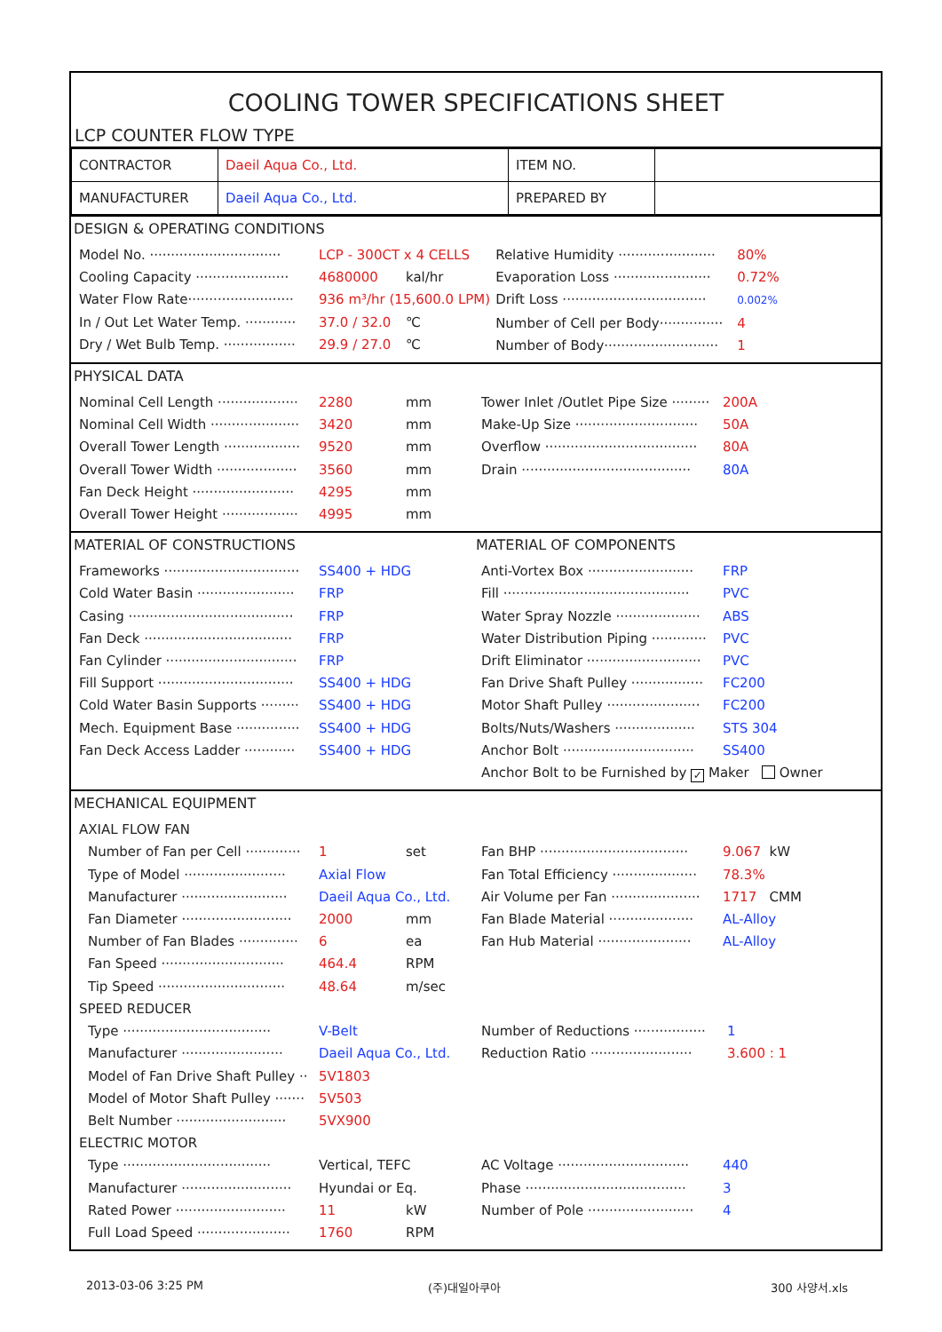COOLING TOWER SPECIFICATIONS SHEET
LCP COUNTER FLOW TYPE
| CONTRACTOR | Daeil Aqua Co., Ltd. | ITEM NO. | |
| MANUFACTURER | Daeil Aqua Co., Ltd. | PREPARED BY | |
DESIGN & OPERATING CONDITIONS
Model No. ······························· LCP - 300CT x 4 CELLS
Cooling Capacity ······················ 4680000 kal/hr
Water Flow Rate························· 936 m³/hr (15,600.0 LPM)
In / Out Let Water Temp. ············ 37.0 / 32.0 ℃
Dry / Wet Bulb Temp. ················· 29.9 / 27.0 ℃
Relative Humidity ······················· 80%
Evaporation Loss ······················· 0.72%
Drift Loss ·································· 0.002%
Number of Cell per Body··············· 4
Number of Body··························· 1
PHYSICAL DATA
Nominal Cell Length ··················· 2280 mm
Nominal Cell Width ····················· 3420 mm
Overall Tower Length ·················· 9520 mm
Overall Tower Width ··················· 3560 mm
Fan Deck Height ························ 4295 mm
Overall Tower Height ·················· 4995 mm
Tower Inlet /Outlet Pipe Size ········· 200A
Make-Up Size ····························· 50A
Overflow ···································· 80A
Drain ········································ 80A
MATERIAL OF CONSTRUCTIONS
Frameworks ································ SS400 + HDG
Cold Water Basin ······················· FRP
Casing ······································· FRP
Fan Deck ··································· FRP
Fan Cylinder ······························· FRP
Fill Support ································ SS400 + HDG
Cold Water Basin Supports ········· SS400 + HDG
Mech. Equipment Base ··············· SS400 + HDG
Fan Deck Access Ladder ············ SS400 + HDG
MATERIAL OF COMPONENTS
Anti-Vortex Box ························· FRP
Fill ············································ PVC
Water Spray Nozzle ···················· ABS
Water Distribution Piping ············· PVC
Drift Eliminator ··························· PVC
Fan Drive Shaft Pulley ················· FC200
Motor Shaft Pulley ······················ FC200
Bolts/Nuts/Washers ··················· STS 304
Anchor Bolt ······························· SS400
Anchor Bolt to be Furnished by ✓ Maker Owner
MECHANICAL EQUIPMENT
AXIAL FLOW FAN
Number of Fan per Cell ············· 1 set
Type of Model ························ Axial Flow
Manufacturer ························· Daeil Aqua Co., Ltd.
Fan Diameter ·························· 2000 mm
Number of Fan Blades ·············· 6 ea
Fan Speed ····························· 464.4 RPM
Tip Speed ······························ 48.64 m/sec
Fan BHP ··································· 9.067 kW
Fan Total Efficiency ···················· 78.3%
Air Volume per Fan ····················· 1717 CMM
Fan Blade Material ···················· AL-Alloy
Fan Hub Material ······················ AL-Alloy
SPEED REDUCER
Type ··································· V-Belt
Manufacturer ························ Daeil Aqua Co., Ltd.
Model of Fan Drive Shaft Pulley ·· 5V1803
Model of Motor Shaft Pulley ······· 5V503
Belt Number ·························· 5VX900
Number of Reductions ················· 1
Reduction Ratio ························ 3.600 : 1
ELECTRIC MOTOR
Type ··································· Vertical, TEFC
Manufacturer ·························· Hyundai or Eq.
Rated Power ·························· 11 kW
Full Load Speed ······················ 1760 RPM
AC Voltage ······························· 440
Phase ······································ 3
Number of Pole ························· 4
2013-03-06 3:25 PM (주)대일아쿠아 300 사양서.xls